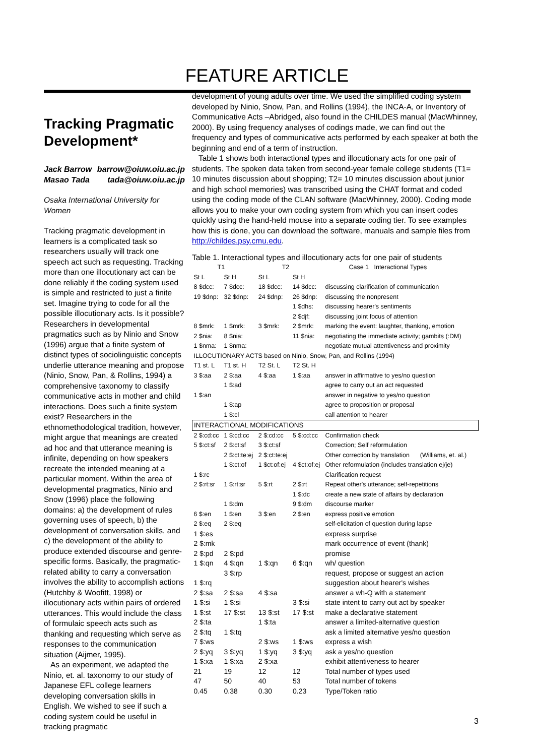FEATURE ARTICLE
Tracking Pragmatic Development*
Jack Barrow barrow@oiuw.oiu.ac.jp
Masao Tada tada@oiuw.oiu.ac.jp
Osaka International University for Women
Tracking pragmatic development in learners is a complicated task so researchers usually will track one speech act such as requesting. Tracking more than one illocutionary act can be done reliably if the coding system used is simple and restricted to just a finite set. Imagine trying to code for all the possible illocutionary acts. Is it possible? Researchers in developmental pragmatics such as by Ninio and Snow (1996) argue that a finite system of distinct types of sociolinguistic concepts underlie utterance meaning and propose (Ninio, Snow, Pan, & Rollins, 1994) a comprehensive taxonomy to classify communicative acts in mother and child interactions. Does such a finite system exist? Researchers in the ethnomethodological tradition, however, might argue that meanings are created ad hoc and that utterance meaning is infinite, depending on how speakers recreate the intended meaning at a particular moment. Within the area of developmental pragmatics, Ninio and Snow (1996) place the following domains: a) the development of rules governing uses of speech, b) the development of conversation skills, and c) the development of the ability to produce extended discourse and genre-specific forms. Basically, the pragmatic-related ability to carry a conversation involves the ability to accomplish actions (Hutchby & Woofitt, 1998) or illocutionary acts within pairs of ordered utterances. This would include the class of formulaic speech acts such as thanking and requesting which serve as responses to the communication situation (Aijmer, 1995).
As an experiment, we adapted the Ninio, et. al. taxonomy to our study of Japanese EFL college learners developing conversation skills in English. We wished to see if such a coding system could be useful in tracking pragmatic
development of young adults over time. We used the simplified coding system developed by Ninio, Snow, Pan, and Rollins (1994), the INCA-A, or Inventory of Communicative Acts –Abridged, also found in the CHILDES manual (MacWhinney, 2000). By using frequency analyses of codings made, we can find out the frequency and types of communicative acts performed by each speaker at both the beginning and end of a term of instruction.
Table 1 shows both interactional types and illocutionary acts for one pair of students. The spoken data taken from second-year female college students (T1= 10 minutes discussion about shopping; T2= 10 minutes discussion about junior and high school memories) was transcribed using the CHAT format and coded using the coding mode of the CLAN software (MacWhinney, 2000). Coding mode allows you to make your own coding system from which you can insert codes quickly using the hand-held mouse into a separate coding tier. To see examples how this is done, you can download the software, manuals and sample files from http://childes.psy.cmu.edu.
Table 1. Interactional types and illocutionary acts for one pair of students
| T1 | | T2 | | Case 1 Interactional Types |
| St L | St H | St L | St H | |
| 8 $dcc: | 7 $dcc: | 18 $dcc: | 14 $dcc: | discussing clarification of communication |
| 19 $dnp: | 32 $dnp: | 24 $dnp: | 26 $dnp: | discussing the nonpresent |
| | | | 1 $dhs: | discussing hearer's sentiments |
| | | | 2 $djf: | discussing joint focus of attention |
| 8 $mrk: | 1 $mrk: | 3 $mrk: | 2 $mrk: | marking the event: laughter, thanking, emotion |
| 2 $nia: | 8 $nia: | | 11 $nia: | negotiating the immediate activity; gambits (:DM) |
| 1 $nma: | 1 $nma: | | | negotiate mutual attentiveness and proximity |
| ILLOCUTIONARY ACTS based on Ninio, Snow, Pan, and Rollins (1994) | | | | |
| T1 st. L | T1 st. H | T2 St. L | T2 St. H | |
| 3 $:aa | 2 $:aa | 4 $:aa | 1 $:aa | answer in affirmative to yes/no question |
| | 1 $:ad | | | agree to carry out an act requested |
| 1 $:an | | | | answer in negative to yes/no question |
| | 1 $:ap | | | agree to proposition or proposal |
| | 1 $:cl | | | call attention to hearer |
| INTERACTIONAL MODIFICATIONS | | | | |
| 2 $:cd:cc | 1 $:cd:cc | 2 $:cd:cc | 5 $:cd:cc | Confirmation check |
| 5 $:ct:sf | 2 $:ct:sf | 3 $:ct:sf | | Correction; Self reformulation |
| | 2 $:ct:te:ej | 2 $:ct:te:ej | | Other correction by translation (Williams, et. al.) |
| | 1 $:ct:of | 1 $ct:of:ej | 4 $ct:of:ej | Other reformulation (includes translation ej/je) |
| 1 $:rc | | | | Clarification request |
| 2 $:rt:sr | 1 $:rt:sr | 5 $:rt | 2 $:rt | Repeat other's utterance; self-repetitions |
| | | | 1 $:dc | create a new state of affairs by declaration |
| | 1 $:dm | | 9 $:dm | discourse marker |
| 6 $:en | 1 $:en | 3 $:en | 2 $:en | express positive emotion |
| 2 $:eq | 2 $:eq | | | self-elicitation of question during lapse |
| 1 $:es | | | | express surprise |
| 2 $:mk | | | | mark occurrence of event (thank) |
| 2 $:pd | 2 $:pd | | | promise |
| 1 $:qn | 4 $:qn | 1 $:qn | 6 $:qn | wh/ question |
| | 3 $:rp | | | request, propose or suggest an action |
| 1 $:rq | | | | suggestion about hearer's wishes |
| 2 $:sa | 2 $:sa | 4 $:sa | | answer a wh-Q with a statement |
| 1 $:si | 1 $:si | | 3 $:si | state intent to carry out act by speaker |
| 1 $:st | 17 $:st | 13 $:st | 17 $:st | make a declarative statement |
| 2 $:ta | | 1 $:ta | | answer a limited-alternative question |
| 2 $:tq | 1 $:tq | | | ask a limited alternative yes/no question |
| 7 $:ws | | 2 $:ws | 1 $:ws | express a wish |
| 2 $:yq | 3 $:yq | 1 $:yq | 3 $:yq | ask a yes/no question |
| 1 $:xa | 1 $:xa | 2 $:xa | | exhibit attentiveness to hearer |
| 21 | 19 | 12 | 12 | Total number of types used |
| 47 | 50 | 40 | 53 | Total number of tokens |
| 0.45 | 0.38 | 0.30 | 0.23 | Type/Token ratio |
3